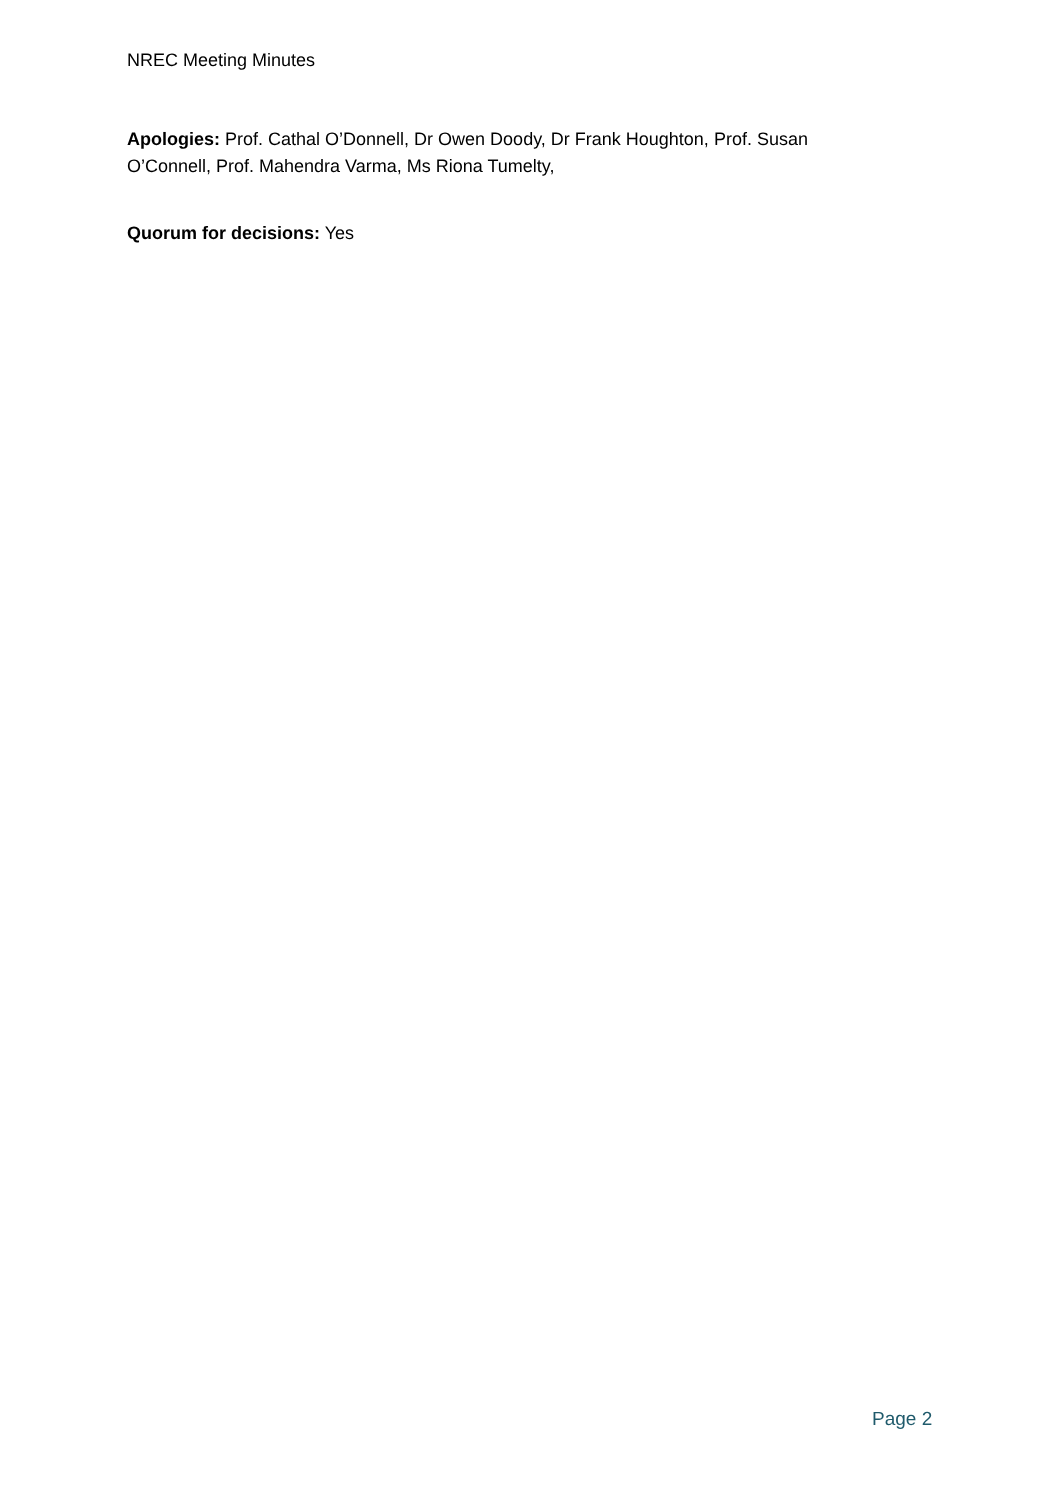NREC Meeting Minutes
Apologies: Prof. Cathal O’Donnell, Dr Owen Doody, Dr Frank Houghton, Prof. Susan O’Connell, Prof. Mahendra Varma, Ms Riona Tumelty,
Quorum for decisions: Yes
Page 2